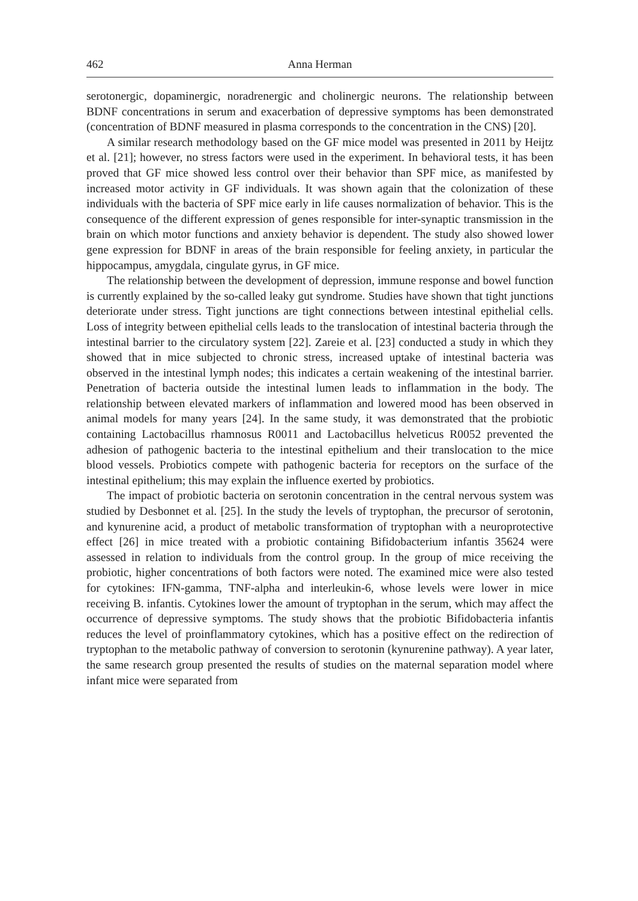462 Anna Herman
serotonergic, dopaminergic, noradrenergic and cholinergic neurons. The relationship between BDNF concentrations in serum and exacerbation of depressive symptoms has been demonstrated (concentration of BDNF measured in plasma corresponds to the concentration in the CNS) [20].
A similar research methodology based on the GF mice model was presented in 2011 by Heijtz et al. [21]; however, no stress factors were used in the experiment. In behavioral tests, it has been proved that GF mice showed less control over their behavior than SPF mice, as manifested by increased motor activity in GF individuals. It was shown again that the colonization of these individuals with the bacteria of SPF mice early in life causes normalization of behavior. This is the consequence of the different expression of genes responsible for inter-synaptic transmission in the brain on which motor functions and anxiety behavior is dependent. The study also showed lower gene expression for BDNF in areas of the brain responsible for feeling anxiety, in particular the hippocampus, amygdala, cingulate gyrus, in GF mice.
The relationship between the development of depression, immune response and bowel function is currently explained by the so-called leaky gut syndrome. Studies have shown that tight junctions deteriorate under stress. Tight junctions are tight connections between intestinal epithelial cells. Loss of integrity between epithelial cells leads to the translocation of intestinal bacteria through the intestinal barrier to the circulatory system [22]. Zareie et al. [23] conducted a study in which they showed that in mice subjected to chronic stress, increased uptake of intestinal bacteria was observed in the intestinal lymph nodes; this indicates a certain weakening of the intestinal barrier. Penetration of bacteria outside the intestinal lumen leads to inflammation in the body. The relationship between elevated markers of inflammation and lowered mood has been observed in animal models for many years [24]. In the same study, it was demonstrated that the probiotic containing Lactobacillus rhamnosus R0011 and Lactobacillus helveticus R0052 prevented the adhesion of pathogenic bacteria to the intestinal epithelium and their translocation to the mice blood vessels. Probiotics compete with pathogenic bacteria for receptors on the surface of the intestinal epithelium; this may explain the influence exerted by probiotics.
The impact of probiotic bacteria on serotonin concentration in the central nervous system was studied by Desbonnet et al. [25]. In the study the levels of tryptophan, the precursor of serotonin, and kynurenine acid, a product of metabolic transformation of tryptophan with a neuroprotective effect [26] in mice treated with a probiotic containing Bifidobacterium infantis 35624 were assessed in relation to individuals from the control group. In the group of mice receiving the probiotic, higher concentrations of both factors were noted. The examined mice were also tested for cytokines: IFN-gamma, TNF-alpha and interleukin-6, whose levels were lower in mice receiving B. infantis. Cytokines lower the amount of tryptophan in the serum, which may affect the occurrence of depressive symptoms. The study shows that the probiotic Bifidobacteria infantis reduces the level of proinflammatory cytokines, which has a positive effect on the redirection of tryptophan to the metabolic pathway of conversion to serotonin (kynurenine pathway). A year later, the same research group presented the results of studies on the maternal separation model where infant mice were separated from